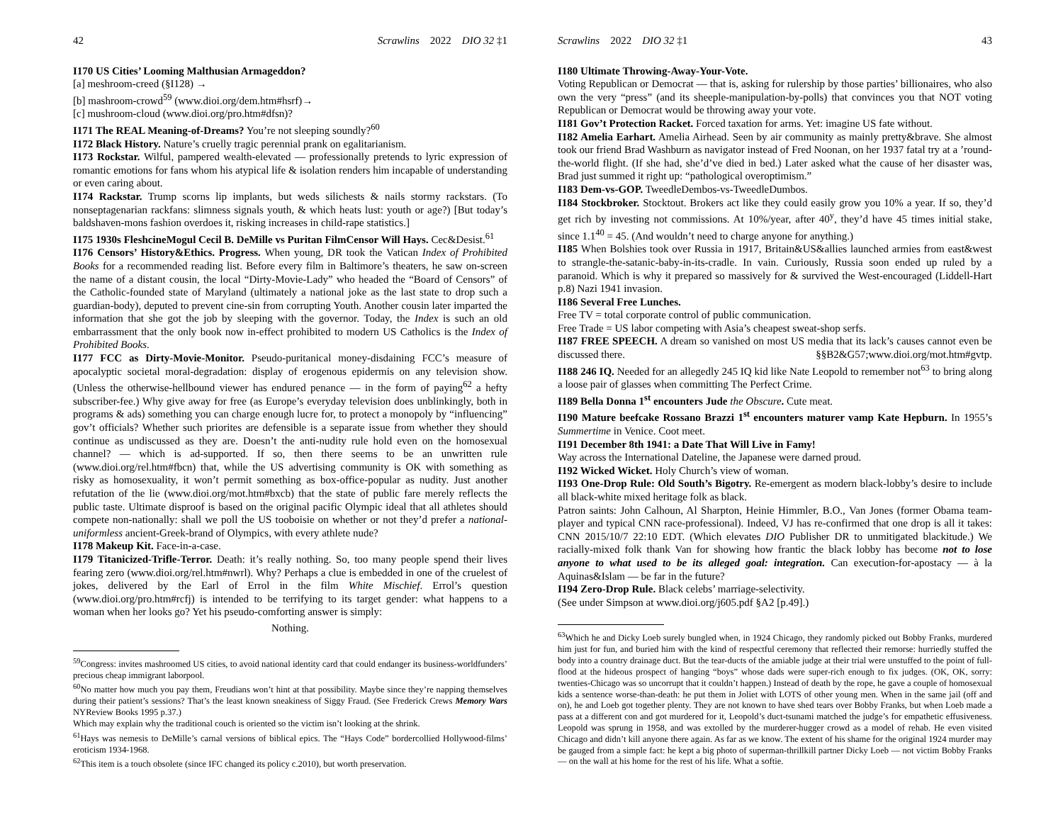42 Scrawlins 2022 DIO 32 ‡1
I170 US Cities’ Looming Malthusian Armageddon?
[a] meshroom-creed (§I128) →
[b] mashroom-crowd<sup>59</sup> (www.dioi.org/dem.htm#hsrf)→
[c] mushroom-cloud (www.dioi.org/pro.htm#dfsn)?
I171 The REAL Meaning-of-Dreams? You’re not sleeping soundly?<sup>60</sup>
I172 Black History. Nature’s cruelly tragic perennial prank on egalitarianism.
I173 Rockstar. Wilful, pampered wealth-elevated — professionally pretends to lyric expression of romantic emotions for fans whom his atypical life & isolation renders him incapable of understanding or even caring about.
I174 Rackstar. Trump scorns lip implants, but weds silichests & nails stormy rackstars. (To nonseptagenarian rackfans: slimness signals youth, & which heats lust: youth or age?) [But today’s baldshaven-mons fashion overdoes it, risking increases in child-rape statistics.]
I175 1930s FleshcineMogul Cecil B. DeMille vs Puritan FilmCensor Will Hays. Cec&Desist.<sup>61</sup>
I176 Censors’ History&Ethics. Progress. When young, DR took the Vatican Index of Prohibited Books for a recommended reading list. Before every film in Baltimore’s theaters, he saw on-screen the name of a distant cousin, the local “Dirty-Movie-Lady” who headed the “Board of Censors” of the Catholic-founded state of Maryland (ultimately a national joke as the last state to drop such a guardian-body), deputed to prevent cine-sin from corrupting Youth. Another cousin later imparted the information that she got the job by sleeping with the governor. Today, the Index is such an old embarrassment that the only book now in-effect prohibited to modern US Catholics is the Index of Prohibited Books.
I177 FCC as Dirty-Movie-Monitor. Pseudo-puritanical money-disdaining FCC’s measure of apocalyptic societal moral-degradation: display of erogenous epidermis on any television show. (Unless the otherwise-hellbound viewer has endured penance — in the form of paying<sup>62</sup> a hefty subscriber-fee.) Why give away for free (as Europe’s everyday television does unblinkingly, both in programs & ads) something you can charge enough lucre for, to protect a monopoly by “influencing” gov’t officials? Whether such priorites are defensible is a separate issue from whether they should continue as undiscussed as they are. Doesn’t the anti-nudity rule hold even on the homosexual channel? — which is ad-supported. If so, then there seems to be an unwritten rule (www.dioi.org/rel.htm#fbcn) that, while the US advertising community is OK with something as risky as homosexuality, it won’t permit something as box-office-popular as nudity. Just another refutation of the lie (www.dioi.org/mot.htm#bxcb) that the state of public fare merely reflects the public taste. Ultimate disproof is based on the original pacific Olympic ideal that all athletes should compete non-nationally: shall we poll the US tooboisie on whether or not they’d prefer a national-uniformless ancient-Greek-brand of Olympics, with every athlete nude?
I178 Makeup Kit. Face-in-a-case.
I179 Titanicized-Trifle-Terror. Death: it’s really nothing. So, too many people spend their lives fearing zero (www.dioi.org/rel.htm#nwrl). Why? Perhaps a clue is embedded in one of the cruelest of jokes, delivered by the Earl of Errol in the film White Mischief. Errol’s question (www.dioi.org/pro.htm#rcfj) is intended to be terrifying to its target gender: what happens to a woman when her looks go? Yet his pseudo-comforting answer is simply:
Nothing.
<sup>59</sup> Congress: invites mashroomed US cities, to avoid national identity card that could endanger its business-worldfunders’ precious cheap immigrant laborpool.
<sup>60</sup> No matter how much you pay them, Freudians won’t hint at that possibility. Maybe since they’re napping themselves during their patient’s sessions? That’s the least known sneakiness of Siggy Fraud. (See Frederick Crews Memory Wars NYReview Books 1995 p.37.)
Which may explain why the traditional couch is oriented so the victim isn’t looking at the shrink.
<sup>61</sup> Hays was nemesis to DeMille’s carnal versions of biblical epics. The “Hays Code” bordercollied Hollywood-films’ eroticism 1934-1968.
<sup>62</sup> This item is a touch obsolete (since IFC changed its policy c.2010), but worth preservation.
Scrawlins 2022 DIO 32 ‡1 43
I180 Ultimate Throwing-Away-Your-Vote.
Voting Republican or Democrat — that is, asking for rulership by those parties’ billionaires, who also own the very “press” (and its sheeple-manipulation-by-polls) that convinces you that NOT voting Republican or Democrat would be throwing away your vote.
I181 Gov’t Protection Racket. Forced taxation for arms. Yet: imagine US fate without.
I182 Amelia Earhart. Amelia Airhead. Seen by air community as mainly pretty&brave. She almost took our friend Brad Washburn as navigator instead of Fred Noonan, on her 1937 fatal try at a ’round-the-world flight. (If she had, she’d’ve died in bed.) Later asked what the cause of her disaster was, Brad just summed it right up: “pathological overoptimism.”
I183 Dem-vs-GOP. TweedleDembos-vs-TweedleDumbos.
I184 Stockbroker. Stocktout. Brokers act like they could easily grow you 10% a year. If so, they’d get rich by investing not commissions. At 10%/year, after 40<sup>y</sup>, they’d have 45 times initial stake, since 1.1<sup>40</sup> = 45. (And wouldn’t need to charge anyone for anything.)
I185 When Bolshies took over Russia in 1917, Britain&US&allies launched armies from east&west to strangle-the-satanic-baby-in-its-cradle. In vain. Curiously, Russia soon ended up ruled by a paranoid. Which is why it prepared so massively for & survived the West-encouraged (Liddell-Hart p.8) Nazi 1941 invasion.
I186 Several Free Lunches.
Free TV = total corporate control of public communication.
Free Trade = US labor competing with Asia’s cheapest sweat-shop serfs.
I187 FREE SPEECH. A dream so vanished on most US media that its lack’s causes cannot even be discussed there. §§B2&G57;www.dioi.org/mot.htm#gvtp.
I188 246 IQ. Needed for an allegedly 245 IQ kid like Nate Leopold to remember not<sup>63</sup> to bring along a loose pair of glasses when committing The Perfect Crime.
I189 Bella Donna 1<sup>st</sup> encounters Jude the Obscure. Cute meat.
I190 Mature beefcake Rossano Brazzi 1<sup>st</sup> encounters maturer vamp Kate Hepburn. In 1955’s Summertime in Venice. Coot meet.
I191 December 8th 1941: a Date That Will Live in Famy!
Way across the International Dateline, the Japanese were darned proud.
I192 Wicked Wicket. Holy Church’s view of woman.
I193 One-Drop Rule: Old South’s Bigotry. Re-emergent as modern black-lobby’s desire to include all black-white mixed heritage folk as black.
Patron saints: John Calhoun, Al Sharpton, Heinie Himmler, B.O., Van Jones (former Obama team-player and typical CNN race-professional). Indeed, VJ has re-confirmed that one drop is all it takes: CNN 2015/10/7 22:10 EDT. (Which elevates DIO Publisher DR to unmitigated blackitude.) We racially-mixed folk thank Van for showing how frantic the black lobby has become not to lose anyone to what used to be its alleged goal: integration. Can execution-for-apostacy — à la Aquinas&Islam — be far in the future?
I194 Zero-Drop Rule. Black celebs’ marriage-selectivity.
(See under Simpson at www.dioi.org/j605.pdf §A2 [p.49].)
<sup>63</sup> Which he and Dicky Loeb surely bungled when, in 1924 Chicago, they randomly picked out Bobby Franks, murdered him just for fun, and buried him with the kind of respectful ceremony that reflected their remorse: hurriedly stuffed the body into a country drainage duct. But the tear-ducts of the amiable judge at their trial were unstuffed to the point of full-flood at the hideous prospect of hanging “boys” whose dads were super-rich enough to fix judges. (OK, OK, sorry: twenties-Chicago was so uncorrupt that it couldn’t happen.) Instead of death by the rope, he gave a couple of homosexual kids a sentence worse-than-death: he put them in Joliet with LOTS of other young men. When in the same jail (off and on), he and Loeb got together plenty. They are not known to have shed tears over Bobby Franks, but when Loeb made a pass at a different con and got murdered for it, Leopold’s duct-tsunami matched the judge’s for empathetic effusiveness. Leopold was sprung in 1958, and was extolled by the murderer-hugger crowd as a model of rehab. He even visited Chicago and didn’t kill anyone there again. As far as we know. The extent of his shame for the original 1924 murder may be gauged from a simple fact: he kept a big photo of superman-thrillkill partner Dicky Loeb — not victim Bobby Franks — on the wall at his home for the rest of his life. What a softie.